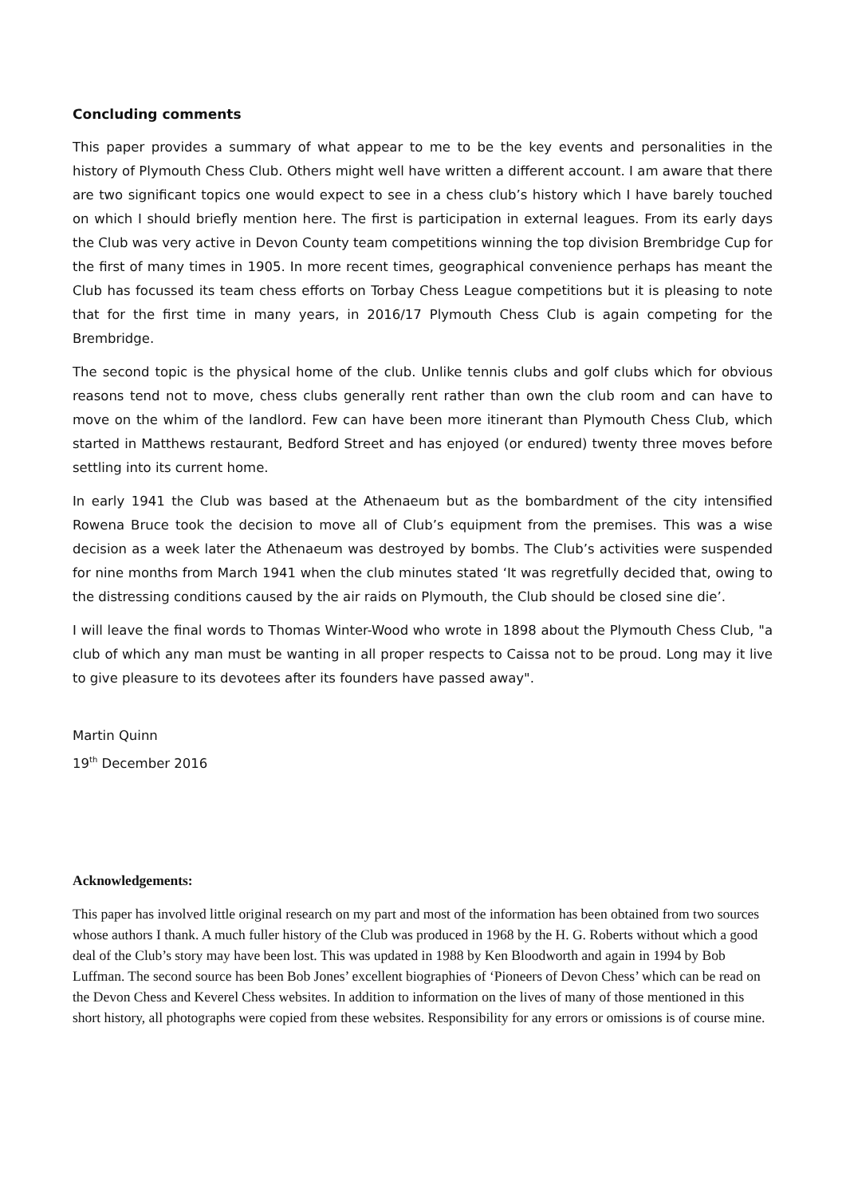Concluding comments
This paper provides a summary of what appear to me to be the key events and personalities in the history of Plymouth Chess Club. Others might well have written a different account. I am aware that there are two significant topics one would expect to see in a chess club’s history which I have barely touched on which I should briefly mention here. The first is participation in external leagues. From its early days the Club was very active in Devon County team competitions winning the top division Brembridge Cup for the first of many times in 1905. In more recent times, geographical convenience perhaps has meant the Club has focussed its team chess efforts on Torbay Chess League competitions but it is pleasing to note that for the first time in many years, in 2016/17 Plymouth Chess Club is again competing for the Brembridge.
The second topic is the physical home of the club. Unlike tennis clubs and golf clubs which for obvious reasons tend not to move, chess clubs generally rent rather than own the club room and can have to move on the whim of the landlord. Few can have been more itinerant than Plymouth Chess Club, which started in Matthews restaurant, Bedford Street and has enjoyed (or endured) twenty three moves before settling into its current home.
In early 1941 the Club was based at the Athenaeum but as the bombardment of the city intensified Rowena Bruce took the decision to move all of Club’s equipment from the premises. This was a wise decision as a week later the Athenaeum was destroyed by bombs. The Club’s activities were suspended for nine months from March 1941 when the club minutes stated ‘It was regretfully decided that, owing to the distressing conditions caused by the air raids on Plymouth, the Club should be closed sine die’.
I will leave the final words to Thomas Winter-Wood who wrote in 1898 about the Plymouth Chess Club, "a club of which any man must be wanting in all proper respects to Caissa not to be proud. Long may it live to give pleasure to its devotees after its founders have passed away".
Martin Quinn
19<sup>th</sup> December 2016
Acknowledgements:
This paper has involved little original research on my part and most of the information has been obtained from two sources whose authors I thank. A much fuller history of the Club was produced in 1968 by the H. G. Roberts without which a good deal of the Club’s story may have been lost. This was updated in 1988 by Ken Bloodworth and again in 1994 by Bob Luffman. The second source has been Bob Jones’ excellent biographies of ‘Pioneers of Devon Chess’ which can be read on the Devon Chess and Keverel Chess websites. In addition to information on the lives of many of those mentioned in this short history, all photographs were copied from these websites. Responsibility for any errors or omissions is of course mine.